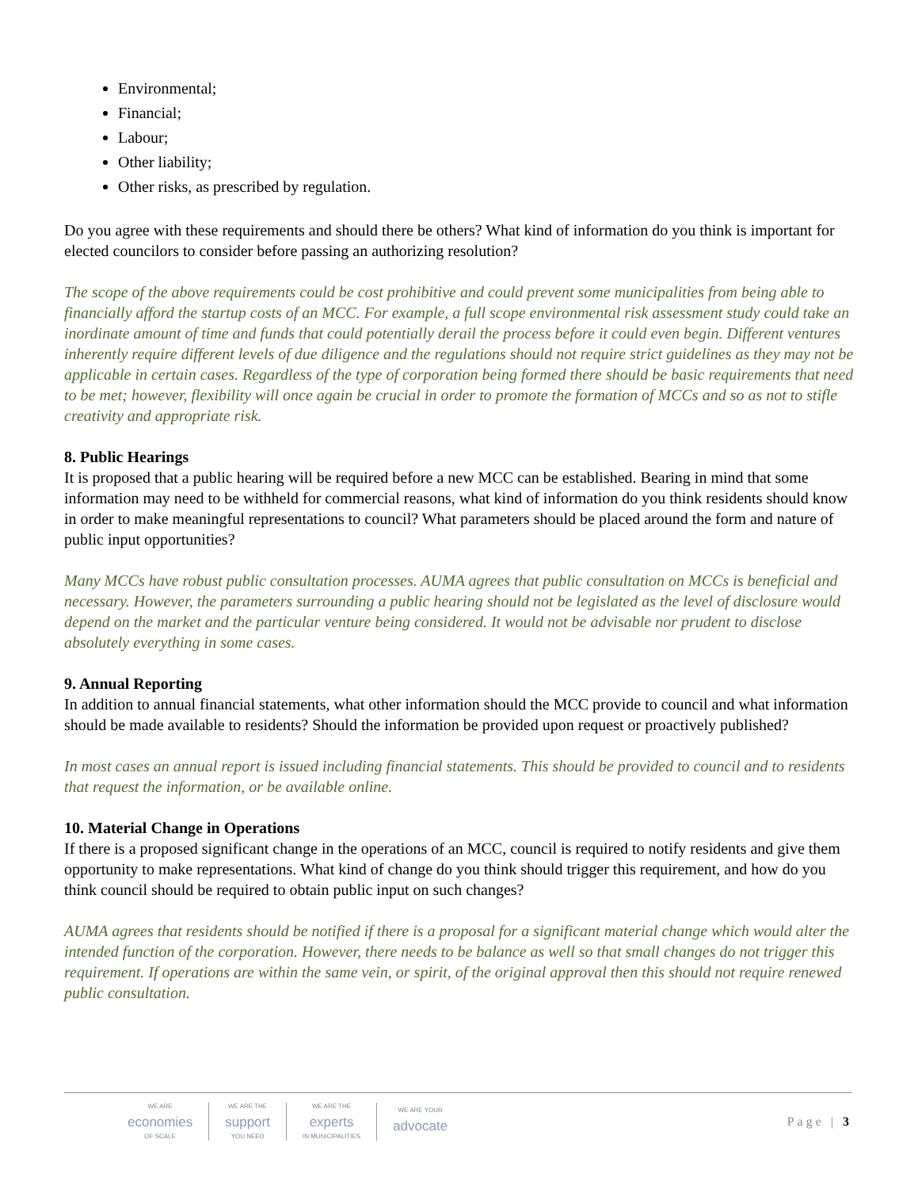Environmental;
Financial;
Labour;
Other liability;
Other risks, as prescribed by regulation.
Do you agree with these requirements and should there be others? What kind of information do you think is important for elected councilors to consider before passing an authorizing resolution?
The scope of the above requirements could be cost prohibitive and could prevent some municipalities from being able to financially afford the startup costs of an MCC. For example, a full scope environmental risk assessment study could take an inordinate amount of time and funds that could potentially derail the process before it could even begin. Different ventures inherently require different levels of due diligence and the regulations should not require strict guidelines as they may not be applicable in certain cases. Regardless of the type of corporation being formed there should be basic requirements that need to be met; however, flexibility will once again be crucial in order to promote the formation of MCCs and so as not to stifle creativity and appropriate risk.
8. Public Hearings
It is proposed that a public hearing will be required before a new MCC can be established. Bearing in mind that some information may need to be withheld for commercial reasons, what kind of information do you think residents should know in order to make meaningful representations to council? What parameters should be placed around the form and nature of public input opportunities?
Many MCCs have robust public consultation processes. AUMA agrees that public consultation on MCCs is beneficial and necessary. However, the parameters surrounding a public hearing should not be legislated as the level of disclosure would depend on the market and the particular venture being considered. It would not be advisable nor prudent to disclose absolutely everything in some cases.
9. Annual Reporting
In addition to annual financial statements, what other information should the MCC provide to council and what information should be made available to residents? Should the information be provided upon request or proactively published?
In most cases an annual report is issued including financial statements. This should be provided to council and to residents that request the information, or be available online.
10. Material Change in Operations
If there is a proposed significant change in the operations of an MCC, council is required to notify residents and give them opportunity to make representations. What kind of change do you think should trigger this requirement, and how do you think council should be required to obtain public input on such changes?
AUMA agrees that residents should be notified if there is a proposal for a significant material change which would alter the intended function of the corporation. However, there needs to be balance as well so that small changes do not trigger this requirement. If operations are within the same vein, or spirit, of the original approval then this should not require renewed public consultation.
WE ARE
economies
OF SCALE
WE ARE THE
support
YOU NEED
WE ARE THE
experts
IN MUNICIPALITIES
WE ARE YOUR
advocate
Page | 3